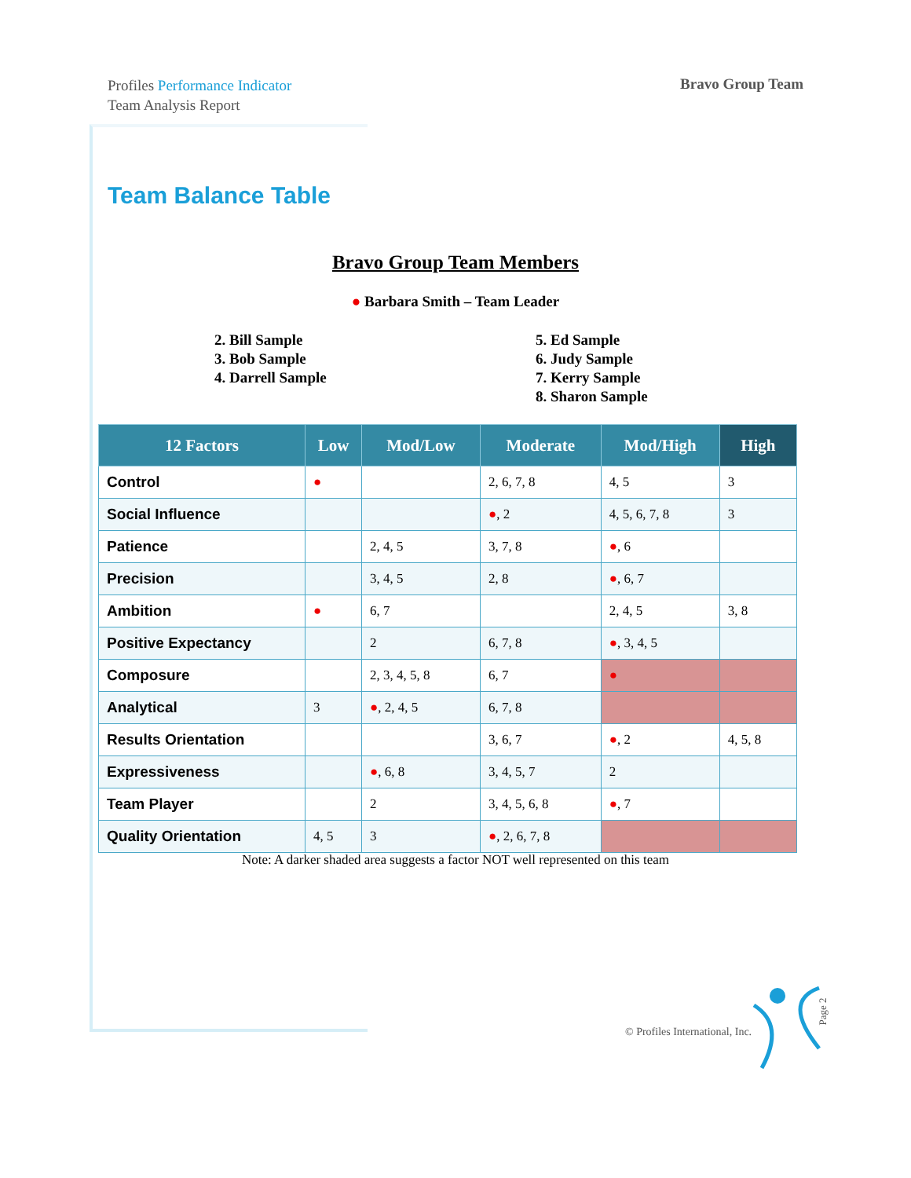Profiles Performance Indicator
Team Analysis Report
Bravo Group Team
Team Balance Table
Bravo Group Team Members
● Barbara Smith – Team Leader
2. Bill Sample
3. Bob Sample
4. Darrell Sample
5. Ed Sample
6. Judy Sample
7. Kerry Sample
8. Sharon Sample
| 12 Factors | Low | Mod/Low | Moderate | Mod/High | High |
| --- | --- | --- | --- | --- | --- |
| Control | ● | | 2, 6, 7, 8 | 4, 5 | 3 |
| Social Influence | | | ● , 2 | 4, 5, 6, 7, 8 | 3 |
| Patience | | 2, 4, 5 | 3, 7, 8 | ● , 6 | |
| Precision | | 3, 4, 5 | 2, 8 | ● , 6, 7 | |
| Ambition | ● | 6, 7 | | 2, 4, 5 | 3, 8 |
| Positive Expectancy | | 2 | 6, 7, 8 | ● , 3, 4, 5 | |
| Composure | | 2, 3, 4, 5, 8 | 6, 7 | ● | |
| Analytical | 3 | ● , 2, 4, 5 | 6, 7, 8 | | |
| Results Orientation | | | 3, 6, 7 | ● , 2 | 4, 5, 8 |
| Expressiveness | | ● , 6, 8 | 3, 4, 5, 7 | 2 | |
| Team Player | | 2 | 3, 4, 5, 6, 8 | ● , 7 | |
| Quality Orientation | 4, 5 | 3 | ● , 2, 6, 7, 8 | | |
Note: A darker shaded area suggests a factor NOT well represented on this team
© Profiles International, Inc.
Page 2